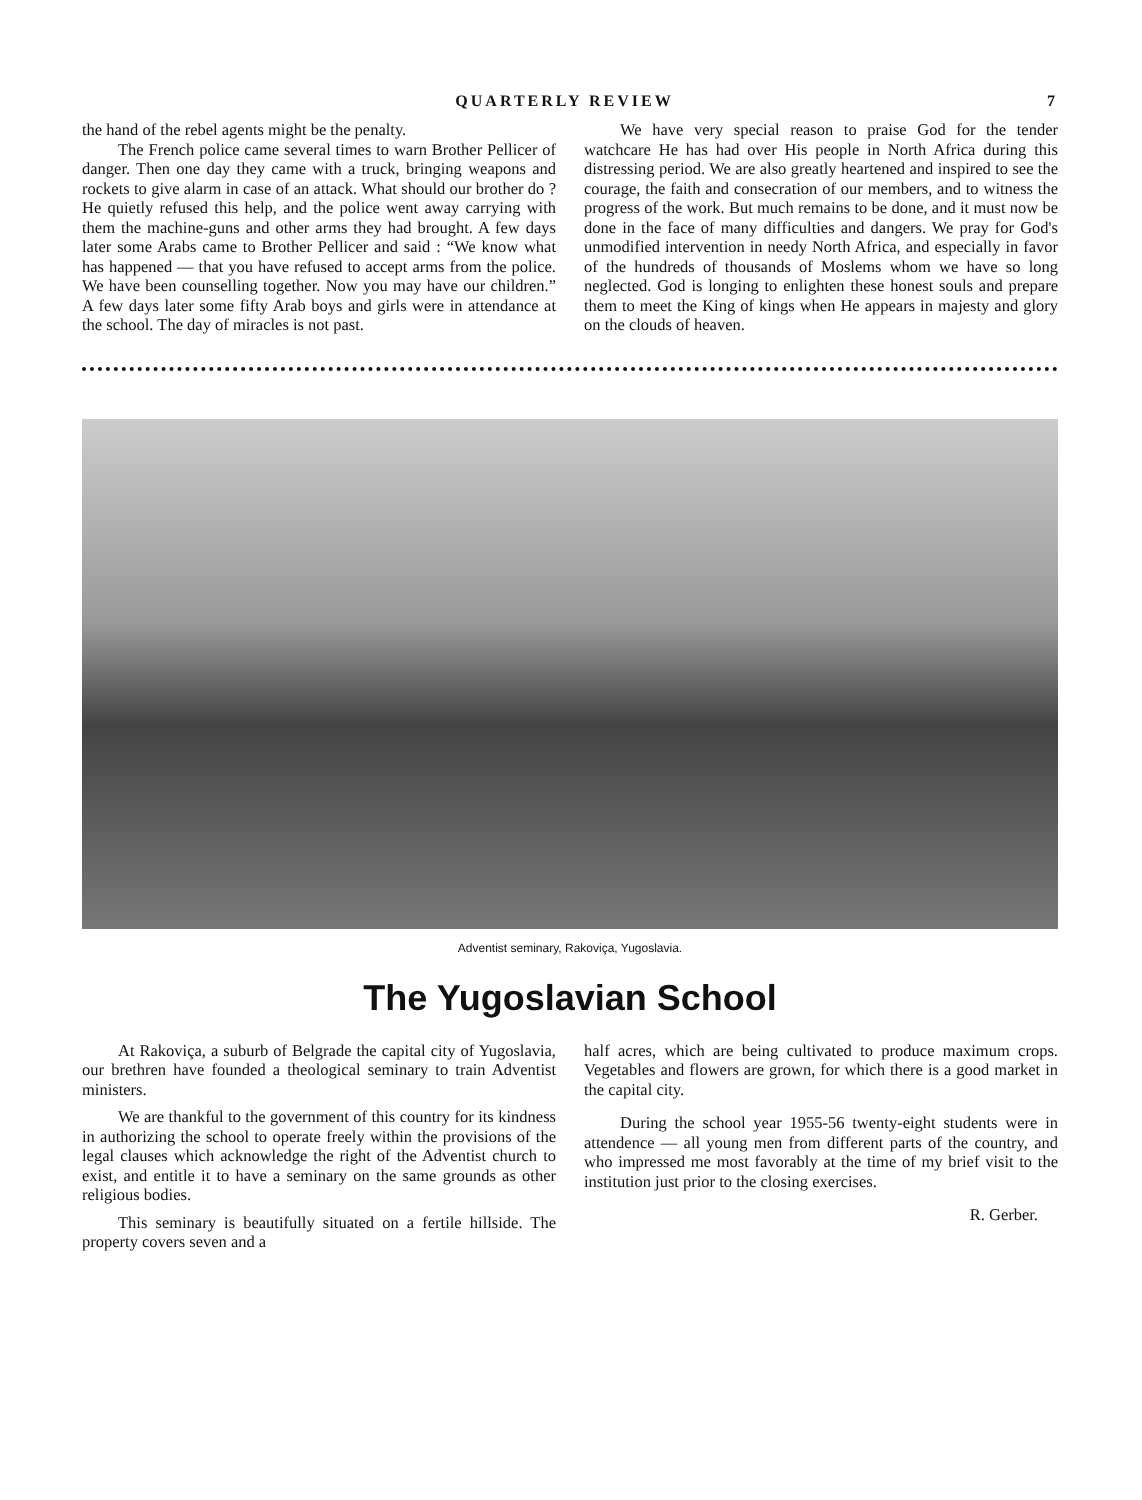QUARTERLY REVIEW 7
the hand of the rebel agents might be the penalty.
The French police came several times to warn Brother Pellicer of danger. Then one day they came with a truck, bringing weapons and rockets to give alarm in case of an attack. What should our brother do ? He quietly refused this help, and the police went away carrying with them the machine-guns and other arms they had brought. A few days later some Arabs came to Brother Pellicer and said : “We know what has happened — that you have refused to accept arms from the police. We have been counselling together. Now you may have our children.” A few days later some fifty Arab boys and girls were in attendance at the school. The day of miracles is not past.
We have very special reason to praise God for the tender watchcare He has had over His people in North Africa during this distressing period. We are also greatly heartened and inspired to see the courage, the faith and consecration of our members, and to witness the progress of the work. But much remains to be done, and it must now be done in the face of many difficulties and dangers. We pray for God's unmodified intervention in needy North Africa, and especially in favor of the hundreds of thousands of Moslems whom we have so long neglected. God is longing to enlighten these honest souls and prepare them to meet the King of kings when He appears in majesty and glory on the clouds of heaven.
Adventist seminary, Rakoviça, Yugoslavia.
The Yugoslavian School
At Rakoviça, a suburb of Belgrade the capital city of Yugoslavia, our brethren have founded a theological seminary to train Adventist ministers.
We are thankful to the government of this country for its kindness in authorizing the school to operate freely within the provisions of the legal clauses which acknowledge the right of the Adventist church to exist, and entitle it to have a seminary on the same grounds as other religious bodies.
This seminary is beautifully situated on a fertile hillside. The property covers seven and a
half acres, which are being cultivated to produce maximum crops. Vegetables and flowers are grown, for which there is a good market in the capital city.
During the school year 1955-56 twenty-eight students were in attendence — all young men from different parts of the country, and who impressed me most favorably at the time of my brief visit to the institution just prior to the closing exercises.
R. Gerber.